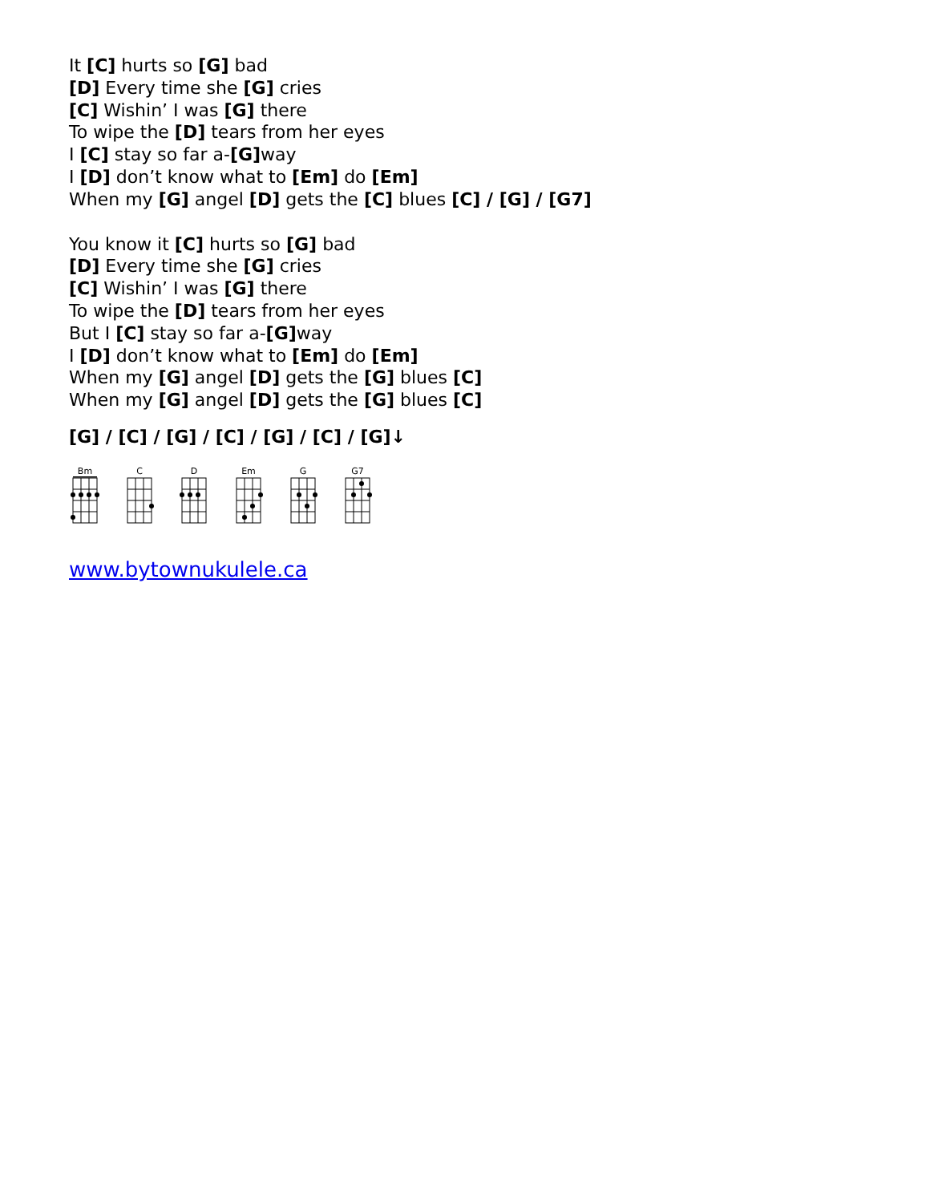It [C] hurts so [G] bad
[D] Every time she [G] cries
[C] Wishin’ I was [G] there
To wipe the [D] tears from her eyes
I [C] stay so far a-[G] way
I [D] don’t know what to [Em] do [Em]
When my [G] angel [D] gets the [C] blues [C] / [G] / [G7]
You know it [C] hurts so [G] bad
[D] Every time she [G] cries
[C] Wishin’ I was [G] there
To wipe the [D] tears from her eyes
But I [C] stay so far a-[G] way
I [D] don’t know what to [Em] do [Em]
When my [G] angel [D] gets the [G] blues [C]
When my [G] angel [D] gets the [G] blues [C]
[G] / [C] / [G] / [C] / [G] / [C] / [G]↓
Bm C D Em G G7
www.bytownukulele.ca